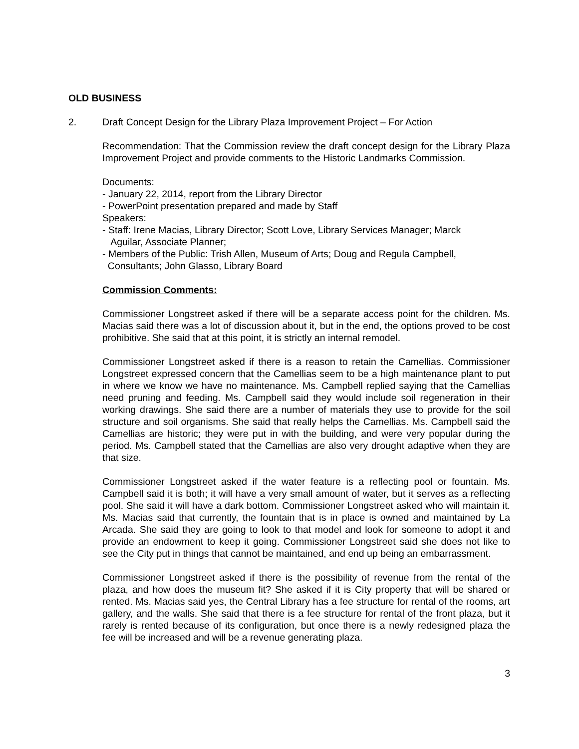OLD BUSINESS
2. Draft Concept Design for the Library Plaza Improvement Project – For Action
Recommendation: That the Commission review the draft concept design for the Library Plaza Improvement Project and provide comments to the Historic Landmarks Commission.
Documents:
- January 22, 2014, report from the Library Director
- PowerPoint presentation prepared and made by Staff
Speakers:
- Staff: Irene Macias, Library Director; Scott Love, Library Services Manager; Marck
Aguilar, Associate Planner;
- Members of the Public: Trish Allen, Museum of Arts; Doug and Regula Campbell,
Consultants; John Glasso, Library Board
Commission Comments:
Commissioner Longstreet asked if there will be a separate access point for the children. Ms. Macias said there was a lot of discussion about it, but in the end, the options proved to be cost prohibitive. She said that at this point, it is strictly an internal remodel.
Commissioner Longstreet asked if there is a reason to retain the Camellias. Commissioner Longstreet expressed concern that the Camellias seem to be a high maintenance plant to put in where we know we have no maintenance. Ms. Campbell replied saying that the Camellias need pruning and feeding. Ms. Campbell said they would include soil regeneration in their working drawings. She said there are a number of materials they use to provide for the soil structure and soil organisms. She said that really helps the Camellias. Ms. Campbell said the Camellias are historic; they were put in with the building, and were very popular during the period. Ms. Campbell stated that the Camellias are also very drought adaptive when they are that size.
Commissioner Longstreet asked if the water feature is a reflecting pool or fountain. Ms. Campbell said it is both; it will have a very small amount of water, but it serves as a reflecting pool. She said it will have a dark bottom. Commissioner Longstreet asked who will maintain it. Ms. Macias said that currently, the fountain that is in place is owned and maintained by La Arcada. She said they are going to look to that model and look for someone to adopt it and provide an endowment to keep it going. Commissioner Longstreet said she does not like to see the City put in things that cannot be maintained, and end up being an embarrassment.
Commissioner Longstreet asked if there is the possibility of revenue from the rental of the plaza, and how does the museum fit? She asked if it is City property that will be shared or rented. Ms. Macias said yes, the Central Library has a fee structure for rental of the rooms, art gallery, and the walls. She said that there is a fee structure for rental of the front plaza, but it rarely is rented because of its configuration, but once there is a newly redesigned plaza the fee will be increased and will be a revenue generating plaza.
3